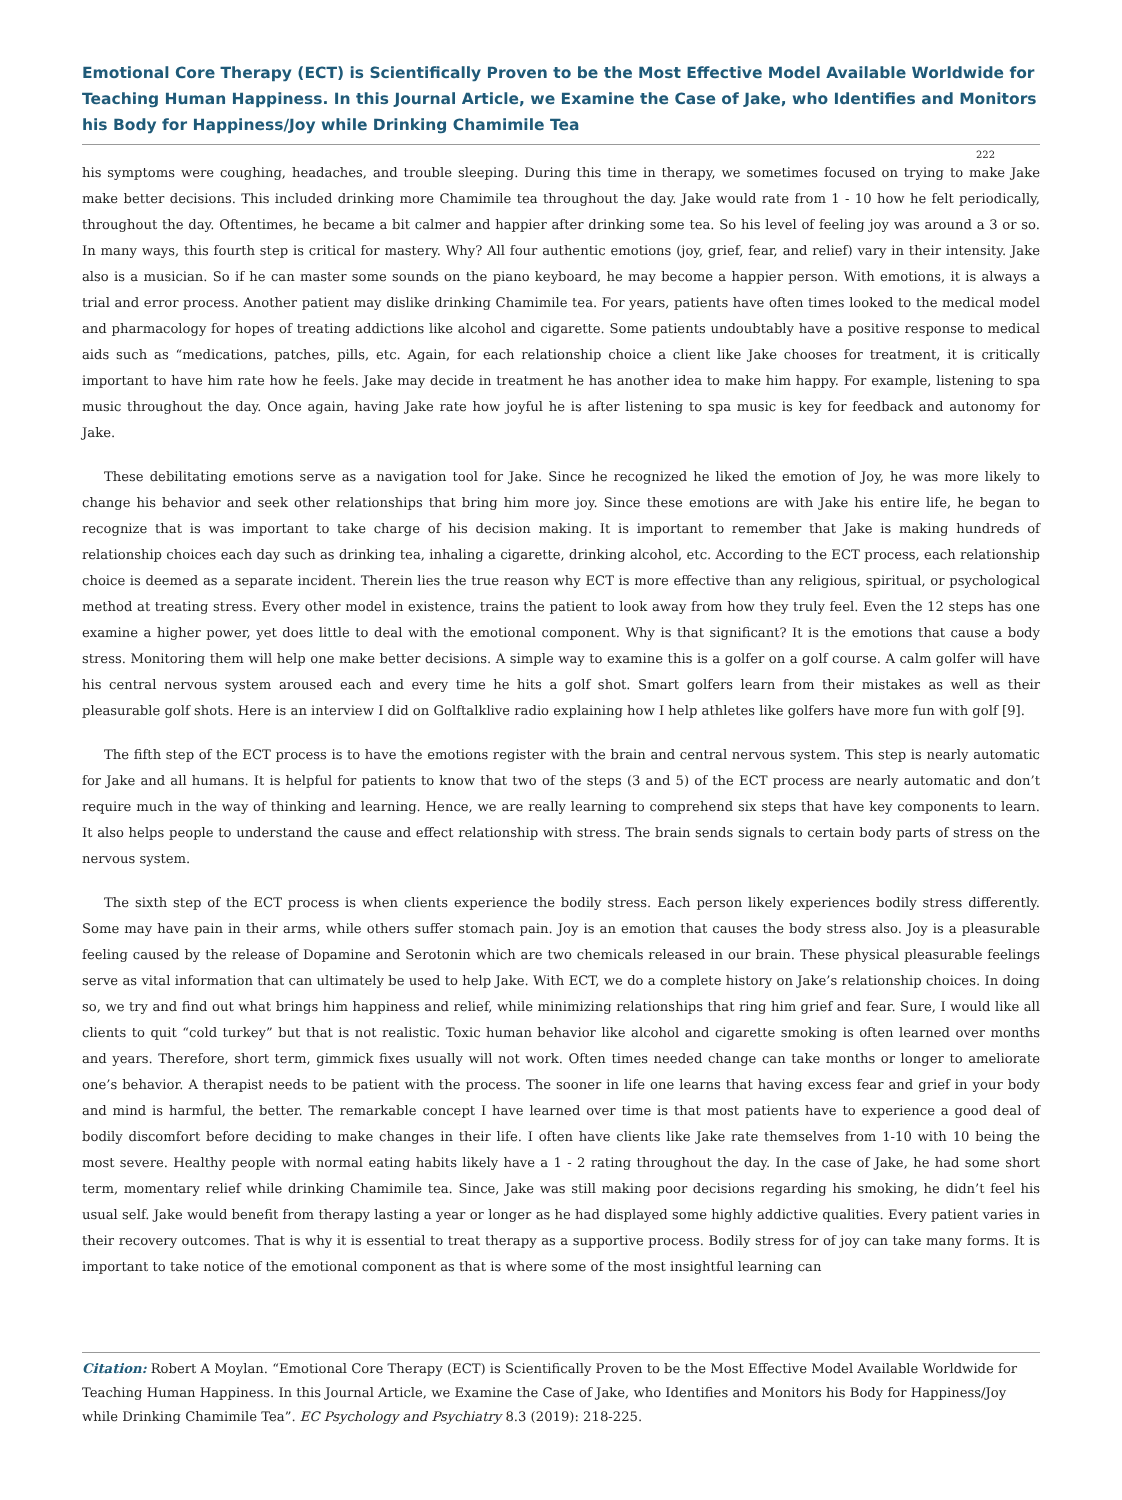Emotional Core Therapy (ECT) is Scientifically Proven to be the Most Effective Model Available Worldwide for Teaching Human Happiness. In this Journal Article, we Examine the Case of Jake, who Identifies and Monitors his Body for Happiness/Joy while Drinking Chamimile Tea
222
his symptoms were coughing, headaches, and trouble sleeping. During this time in therapy, we sometimes focused on trying to make Jake make better decisions. This included drinking more Chamimile tea throughout the day. Jake would rate from 1 - 10 how he felt periodically, throughout the day. Oftentimes, he became a bit calmer and happier after drinking some tea. So his level of feeling joy was around a 3 or so. In many ways, this fourth step is critical for mastery. Why? All four authentic emotions (joy, grief, fear, and relief) vary in their intensity. Jake also is a musician. So if he can master some sounds on the piano keyboard, he may become a happier person. With emotions, it is always a trial and error process. Another patient may dislike drinking Chamimile tea. For years, patients have often times looked to the medical model and pharmacology for hopes of treating addictions like alcohol and cigarette. Some patients undoubtably have a positive response to medical aids such as “medications, patches, pills, etc. Again, for each relationship choice a client like Jake chooses for treatment, it is critically important to have him rate how he feels. Jake may decide in treatment he has another idea to make him happy. For example, listening to spa music throughout the day. Once again, having Jake rate how joyful he is after listening to spa music is key for feedback and autonomy for Jake.
These debilitating emotions serve as a navigation tool for Jake. Since he recognized he liked the emotion of Joy, he was more likely to change his behavior and seek other relationships that bring him more joy. Since these emotions are with Jake his entire life, he began to recognize that is was important to take charge of his decision making. It is important to remember that Jake is making hundreds of relationship choices each day such as drinking tea, inhaling a cigarette, drinking alcohol, etc. According to the ECT process, each relationship choice is deemed as a separate incident. Therein lies the true reason why ECT is more effective than any religious, spiritual, or psychological method at treating stress. Every other model in existence, trains the patient to look away from how they truly feel. Even the 12 steps has one examine a higher power, yet does little to deal with the emotional component. Why is that significant? It is the emotions that cause a body stress. Monitoring them will help one make better decisions. A simple way to examine this is a golfer on a golf course. A calm golfer will have his central nervous system aroused each and every time he hits a golf shot. Smart golfers learn from their mistakes as well as their pleasurable golf shots. Here is an interview I did on Golftalklive radio explaining how I help athletes like golfers have more fun with golf [9].
The fifth step of the ECT process is to have the emotions register with the brain and central nervous system. This step is nearly automatic for Jake and all humans. It is helpful for patients to know that two of the steps (3 and 5) of the ECT process are nearly automatic and don’t require much in the way of thinking and learning. Hence, we are really learning to comprehend six steps that have key components to learn. It also helps people to understand the cause and effect relationship with stress. The brain sends signals to certain body parts of stress on the nervous system.
The sixth step of the ECT process is when clients experience the bodily stress. Each person likely experiences bodily stress differently. Some may have pain in their arms, while others suffer stomach pain. Joy is an emotion that causes the body stress also. Joy is a pleasurable feeling caused by the release of Dopamine and Serotonin which are two chemicals released in our brain. These physical pleasurable feelings serve as vital information that can ultimately be used to help Jake. With ECT, we do a complete history on Jake’s relationship choices. In doing so, we try and find out what brings him happiness and relief, while minimizing relationships that ring him grief and fear. Sure, I would like all clients to quit “cold turkey” but that is not realistic. Toxic human behavior like alcohol and cigarette smoking is often learned over months and years. Therefore, short term, gimmick fixes usually will not work. Often times needed change can take months or longer to ameliorate one’s behavior. A therapist needs to be patient with the process. The sooner in life one learns that having excess fear and grief in your body and mind is harmful, the better. The remarkable concept I have learned over time is that most patients have to experience a good deal of bodily discomfort before deciding to make changes in their life. I often have clients like Jake rate themselves from 1-10 with 10 being the most severe. Healthy people with normal eating habits likely have a 1 - 2 rating throughout the day. In the case of Jake, he had some short term, momentary relief while drinking Chamimile tea. Since, Jake was still making poor decisions regarding his smoking, he didn’t feel his usual self. Jake would benefit from therapy lasting a year or longer as he had displayed some highly addictive qualities. Every patient varies in their recovery outcomes. That is why it is essential to treat therapy as a supportive process. Bodily stress for of joy can take many forms. It is important to take notice of the emotional component as that is where some of the most insightful learning can
Citation: Robert A Moylan. “Emotional Core Therapy (ECT) is Scientifically Proven to be the Most Effective Model Available Worldwide for Teaching Human Happiness. In this Journal Article, we Examine the Case of Jake, who Identifies and Monitors his Body for Happiness/Joy while Drinking Chamimile Tea”. EC Psychology and Psychiatry 8.3 (2019): 218-225.